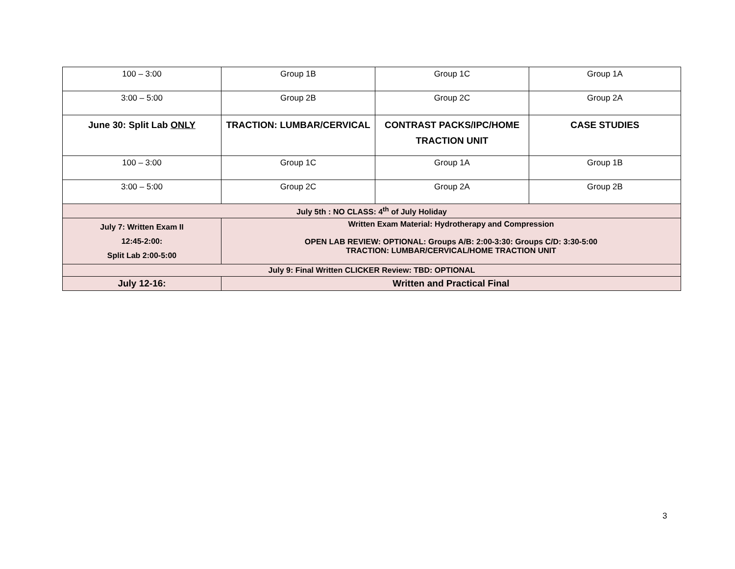| 100 – 3:00 | Group 1B | Group 1C | Group 1A |
| 3:00 – 5:00 | Group 2B | Group 2C | Group 2A |
| June 30: Split Lab ONLY | TRACTION: LUMBAR/CERVICAL | CONTRAST PACKS/IPC/HOME TRACTION UNIT | CASE STUDIES |
| 100 – 3:00 | Group 1C | Group 1A | Group 1B |
| 3:00 – 5:00 | Group 2C | Group 2A | Group 2B |
| July 5th : NO CLASS: 4<sup>th</sup> of July Holiday | | | |
| July 7: Written Exam II 12:45-2:00: Split Lab 2:00-5:00 | Written Exam Material: Hydrotherapy and Compression OPEN LAB REVIEW: OPTIONAL: Groups A/B: 2:00-3:30: Groups C/D: 3:30-5:00 TRACTION: LUMBAR/CERVICAL/HOME TRACTION UNIT | | |
| July 9: Final Written CLICKER Review: TBD: OPTIONAL | | | |
| July 12-16: | Written and Practical Final | | |
3